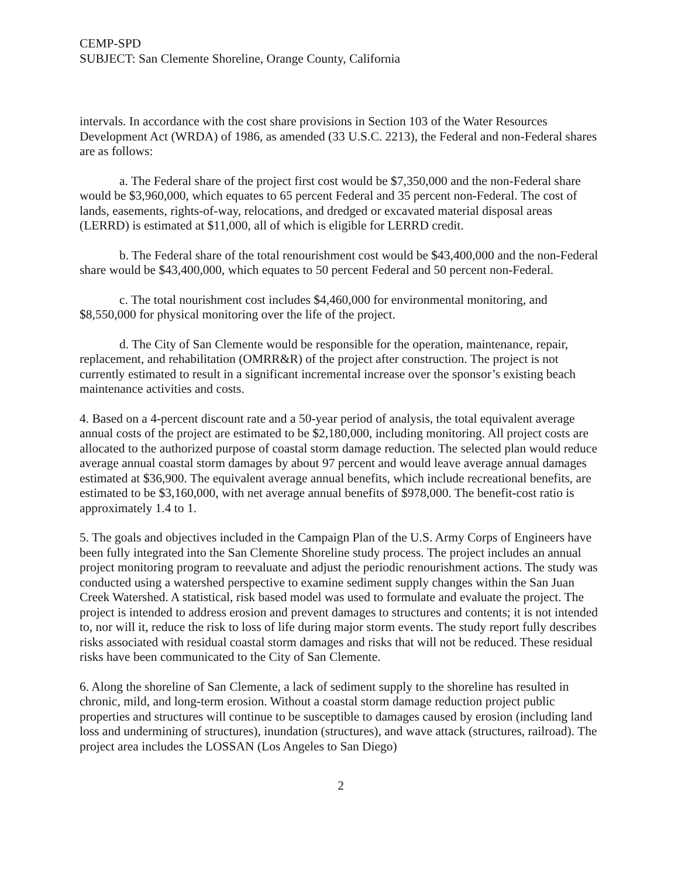CEMP-SPD
SUBJECT: San Clemente Shoreline, Orange County, California
intervals. In accordance with the cost share provisions in Section 103 of the Water Resources Development Act (WRDA) of 1986, as amended (33 U.S.C. 2213), the Federal and non-Federal shares are as follows:
a. The Federal share of the project first cost would be $7,350,000 and the non-Federal share would be $3,960,000, which equates to 65 percent Federal and 35 percent non-Federal. The cost of lands, easements, rights-of-way, relocations, and dredged or excavated material disposal areas (LERRD) is estimated at $11,000, all of which is eligible for LERRD credit.
b. The Federal share of the total renourishment cost would be $43,400,000 and the non-Federal share would be $43,400,000, which equates to 50 percent Federal and 50 percent non-Federal.
c. The total nourishment cost includes $4,460,000 for environmental monitoring, and $8,550,000 for physical monitoring over the life of the project.
d. The City of San Clemente would be responsible for the operation, maintenance, repair, replacement, and rehabilitation (OMRR&R) of the project after construction. The project is not currently estimated to result in a significant incremental increase over the sponsor’s existing beach maintenance activities and costs.
4. Based on a 4-percent discount rate and a 50-year period of analysis, the total equivalent average annual costs of the project are estimated to be $2,180,000, including monitoring. All project costs are allocated to the authorized purpose of coastal storm damage reduction. The selected plan would reduce average annual coastal storm damages by about 97 percent and would leave average annual damages estimated at $36,900. The equivalent average annual benefits, which include recreational benefits, are estimated to be $3,160,000, with net average annual benefits of $978,000. The benefit-cost ratio is approximately 1.4 to 1.
5. The goals and objectives included in the Campaign Plan of the U.S. Army Corps of Engineers have been fully integrated into the San Clemente Shoreline study process. The project includes an annual project monitoring program to reevaluate and adjust the periodic renourishment actions. The study was conducted using a watershed perspective to examine sediment supply changes within the San Juan Creek Watershed. A statistical, risk based model was used to formulate and evaluate the project. The project is intended to address erosion and prevent damages to structures and contents; it is not intended to, nor will it, reduce the risk to loss of life during major storm events. The study report fully describes risks associated with residual coastal storm damages and risks that will not be reduced. These residual risks have been communicated to the City of San Clemente.
6. Along the shoreline of San Clemente, a lack of sediment supply to the shoreline has resulted in chronic, mild, and long-term erosion. Without a coastal storm damage reduction project public properties and structures will continue to be susceptible to damages caused by erosion (including land loss and undermining of structures), inundation (structures), and wave attack (structures, railroad). The project area includes the LOSSAN (Los Angeles to San Diego)
2